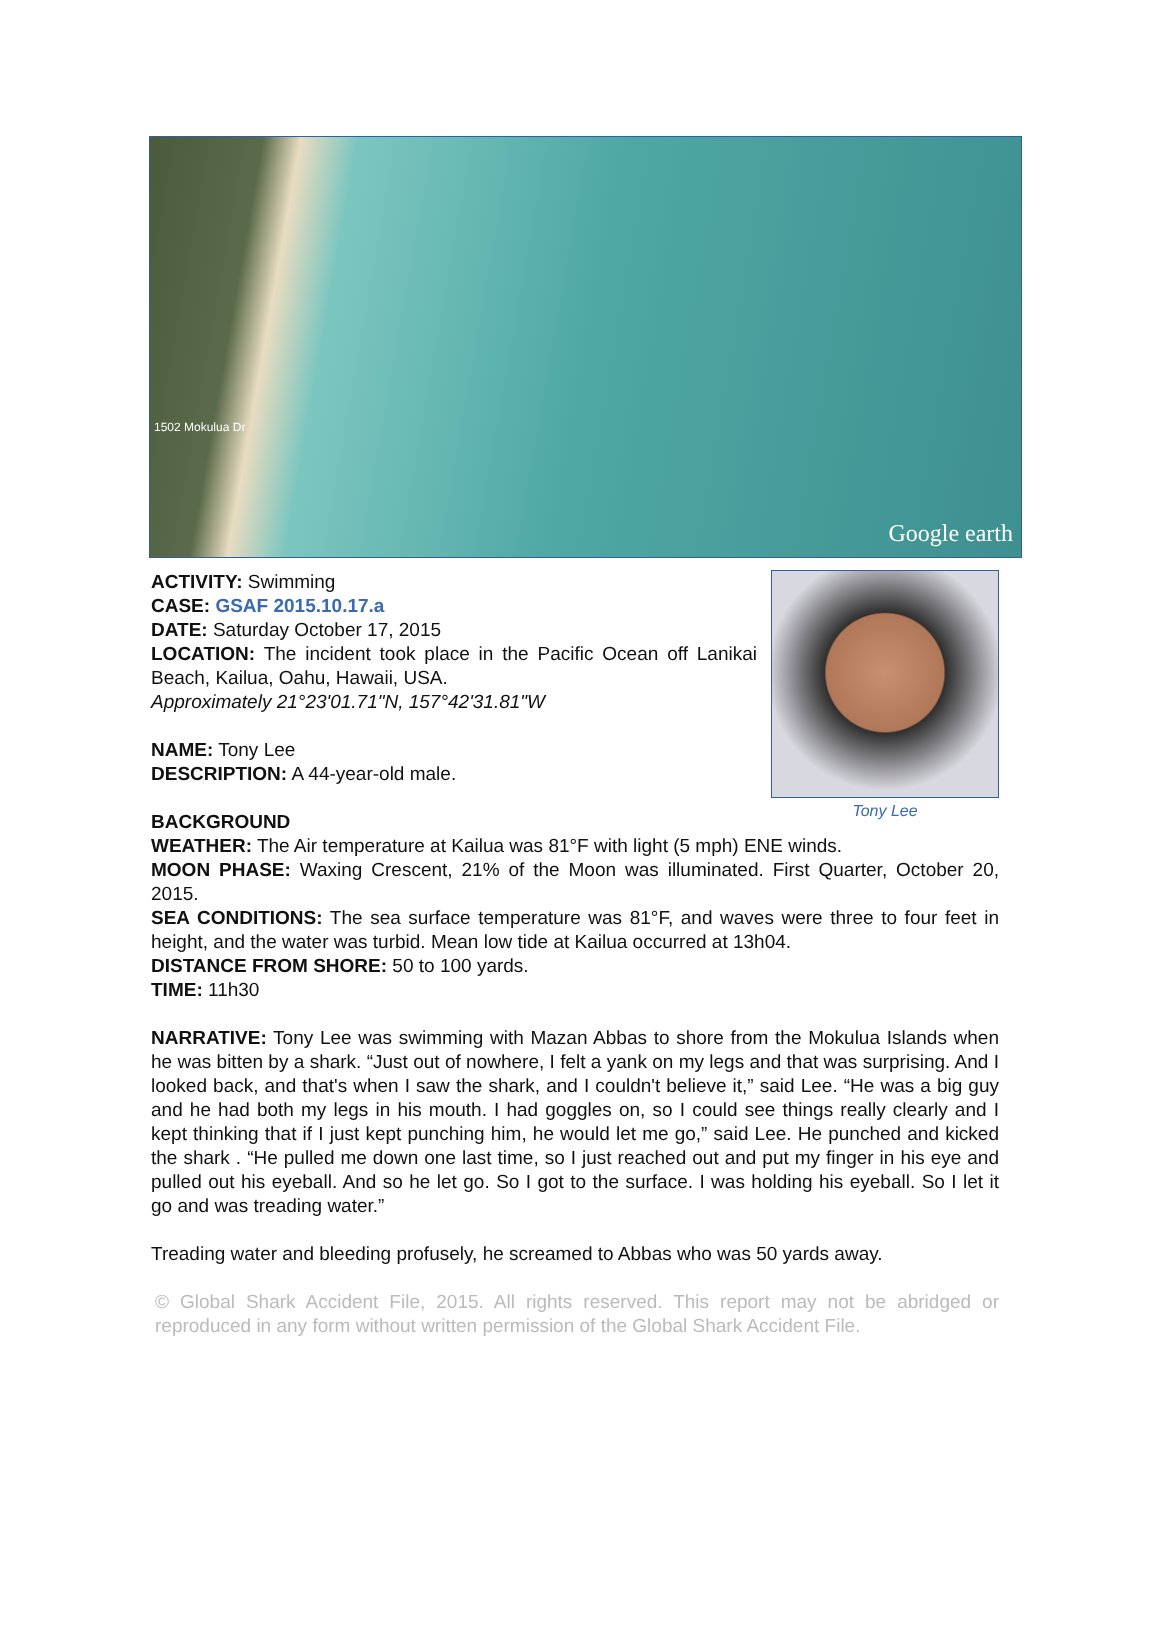1502 Mokulua Dr
Google earth
Tony Lee
ACTIVITY: Swimming
CASE: GSAF 2015.10.17.a
DATE: Saturday October 17, 2015
LOCATION: The incident took place in the Pacific Ocean off Lanikai Beach, Kailua, Oahu, Hawaii, USA.
Approximately 21°23'01.71"N, 157°42'31.81"W
NAME: Tony Lee
DESCRIPTION: A 44-year-old male.
BACKGROUND
WEATHER: The Air temperature at Kailua was 81°F with light (5 mph) ENE winds.
MOON PHASE: Waxing Crescent, 21% of the Moon was illuminated. First Quarter, October 20, 2015.
SEA CONDITIONS: The sea surface temperature was 81°F, and waves were three to four feet in height, and the water was turbid. Mean low tide at Kailua occurred at 13h04.
DISTANCE FROM SHORE: 50 to 100 yards.
TIME: 11h30
NARRATIVE: Tony Lee was swimming with Mazan Abbas to shore from the Mokulua Islands when he was bitten by a shark. “Just out of nowhere, I felt a yank on my legs and that was surprising. And I looked back, and that's when I saw the shark, and I couldn't believe it,” said Lee. “He was a big guy and he had both my legs in his mouth. I had goggles on, so I could see things really clearly and I kept thinking that if I just kept punching him, he would let me go,” said Lee. He punched and kicked the shark . “He pulled me down one last time, so I just reached out and put my finger in his eye and pulled out his eyeball. And so he let go. So I got to the surface. I was holding his eyeball. So I let it go and was treading water.”
Treading water and bleeding profusely, he screamed to Abbas who was 50 yards away.
© Global Shark Accident File, 2015. All rights reserved. This report may not be abridged or reproduced in any form without written permission of the Global Shark Accident File.